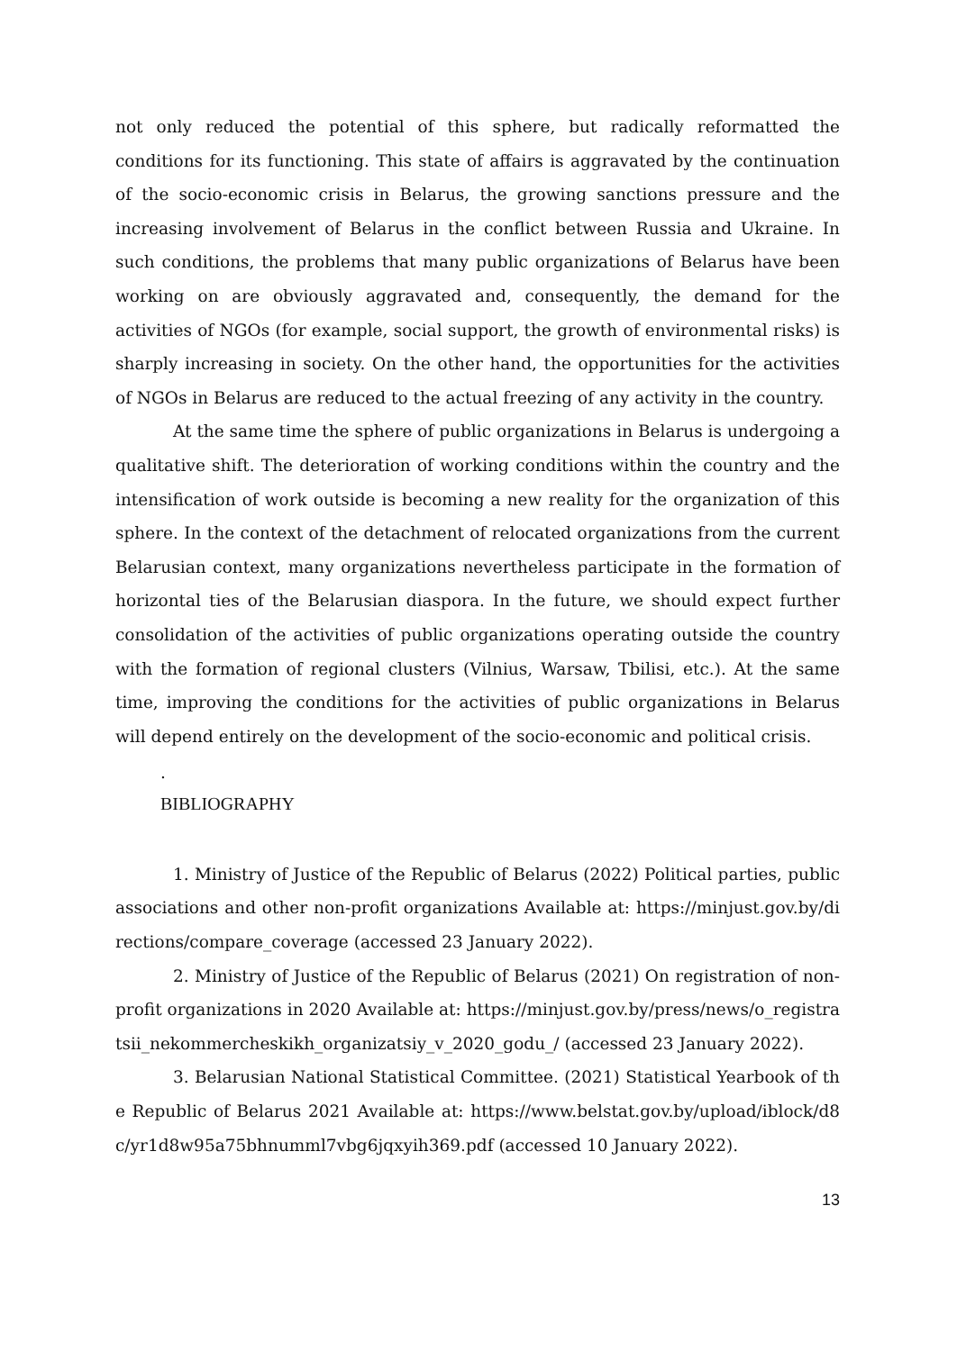not only reduced the potential of this sphere, but radically reformatted the conditions for its functioning. This state of affairs is aggravated by the continuation of the socio-economic crisis in Belarus, the growing sanctions pressure and the increasing involvement of Belarus in the conflict between Russia and Ukraine. In such conditions, the problems that many public organizations of Belarus have been working on are obviously aggravated and, consequently, the demand for the activities of NGOs (for example, social support, the growth of environmental risks) is sharply increasing in society. On the other hand, the opportunities for the activities of NGOs in Belarus are reduced to the actual freezing of any activity in the country.
At the same time the sphere of public organizations in Belarus is undergoing a qualitative shift. The deterioration of working conditions within the country and the intensification of work outside is becoming a new reality for the organization of this sphere. In the context of the detachment of relocated organizations from the current Belarusian context, many organizations nevertheless participate in the formation of horizontal ties of the Belarusian diaspora. In the future, we should expect further consolidation of the activities of public organizations operating outside the country with the formation of regional clusters (Vilnius, Warsaw, Tbilisi, etc.). At the same time, improving the conditions for the activities of public organizations in Belarus will depend entirely on the development of the socio-economic and political crisis.
.
BIBLIOGRAPHY
1. Ministry of Justice of the Republic of Belarus (2022) Political parties, public associations and other non-profit organizations Available at: https://minjust.gov.by/directions/compare_coverage (accessed 23 January 2022).
2. Ministry of Justice of the Republic of Belarus (2021) On registration of non-profit organizations in 2020 Available at: https://minjust.gov.by/press/news/o_registratsii_nekommercheskikh_organizatsiy_v_2020_godu_/ (accessed 23 January 2022).
3. Belarusian National Statistical Committee. (2021) Statistical Yearbook of the Republic of Belarus 2021 Available at: https://www.belstat.gov.by/upload/iblock/d8c/yr1d8w95a75bhnumml7vbg6jqxyih369.pdf (accessed 10 January 2022).
13